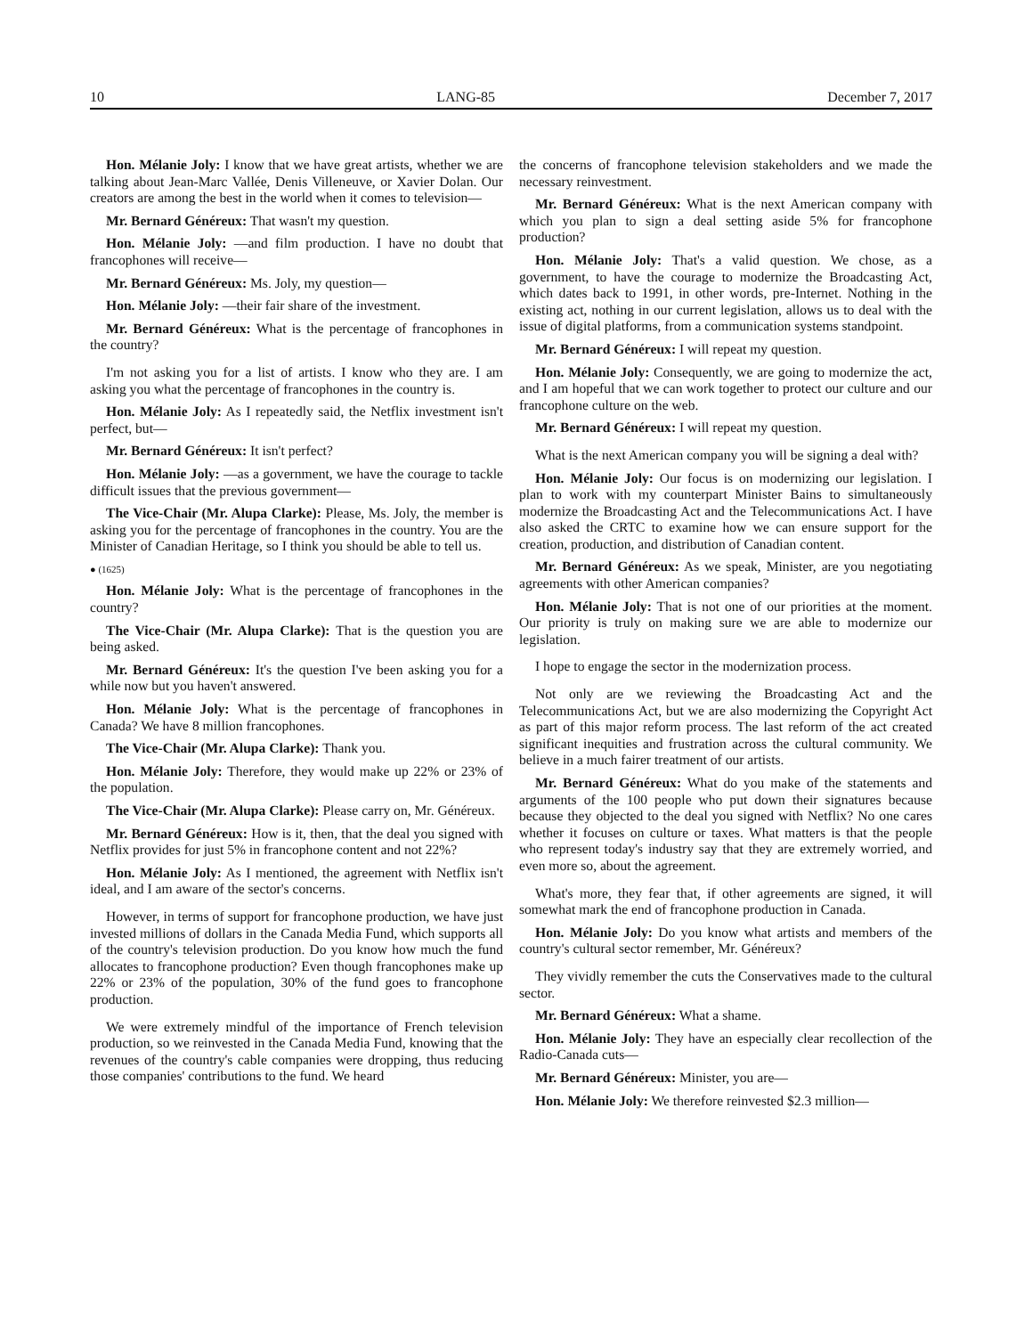10 LANG-85 December 7, 2017
Hon. Mélanie Joly: I know that we have great artists, whether we are talking about Jean-Marc Vallée, Denis Villeneuve, or Xavier Dolan. Our creators are among the best in the world when it comes to television—
Mr. Bernard Généreux: That wasn't my question.
Hon. Mélanie Joly: —and film production. I have no doubt that francophones will receive—
Mr. Bernard Généreux: Ms. Joly, my question—
Hon. Mélanie Joly: —their fair share of the investment.
Mr. Bernard Généreux: What is the percentage of francophones in the country?
I'm not asking you for a list of artists. I know who they are. I am asking you what the percentage of francophones in the country is.
Hon. Mélanie Joly: As I repeatedly said, the Netflix investment isn't perfect, but—
Mr. Bernard Généreux: It isn't perfect?
Hon. Mélanie Joly: —as a government, we have the courage to tackle difficult issues that the previous government—
The Vice-Chair (Mr. Alupa Clarke): Please, Ms. Joly, the member is asking you for the percentage of francophones in the country. You are the Minister of Canadian Heritage, so I think you should be able to tell us.
● (1625)
Hon. Mélanie Joly: What is the percentage of francophones in the country?
The Vice-Chair (Mr. Alupa Clarke): That is the question you are being asked.
Mr. Bernard Généreux: It's the question I've been asking you for a while now but you haven't answered.
Hon. Mélanie Joly: What is the percentage of francophones in Canada? We have 8 million francophones.
The Vice-Chair (Mr. Alupa Clarke): Thank you.
Hon. Mélanie Joly: Therefore, they would make up 22% or 23% of the population.
The Vice-Chair (Mr. Alupa Clarke): Please carry on, Mr. Généreux.
Mr. Bernard Généreux: How is it, then, that the deal you signed with Netflix provides for just 5% in francophone content and not 22%?
Hon. Mélanie Joly: As I mentioned, the agreement with Netflix isn't ideal, and I am aware of the sector's concerns.
However, in terms of support for francophone production, we have just invested millions of dollars in the Canada Media Fund, which supports all of the country's television production. Do you know how much the fund allocates to francophone production? Even though francophones make up 22% or 23% of the population, 30% of the fund goes to francophone production.
We were extremely mindful of the importance of French television production, so we reinvested in the Canada Media Fund, knowing that the revenues of the country's cable companies were dropping, thus reducing those companies' contributions to the fund. We heard
the concerns of francophone television stakeholders and we made the necessary reinvestment.
Mr. Bernard Généreux: What is the next American company with which you plan to sign a deal setting aside 5% for francophone production?
Hon. Mélanie Joly: That's a valid question. We chose, as a government, to have the courage to modernize the Broadcasting Act, which dates back to 1991, in other words, pre-Internet. Nothing in the existing act, nothing in our current legislation, allows us to deal with the issue of digital platforms, from a communication systems standpoint.
Mr. Bernard Généreux: I will repeat my question.
Hon. Mélanie Joly: Consequently, we are going to modernize the act, and I am hopeful that we can work together to protect our culture and our francophone culture on the web.
Mr. Bernard Généreux: I will repeat my question.
What is the next American company you will be signing a deal with?
Hon. Mélanie Joly: Our focus is on modernizing our legislation. I plan to work with my counterpart Minister Bains to simultaneously modernize the Broadcasting Act and the Telecommunications Act. I have also asked the CRTC to examine how we can ensure support for the creation, production, and distribution of Canadian content.
Mr. Bernard Généreux: As we speak, Minister, are you negotiating agreements with other American companies?
Hon. Mélanie Joly: That is not one of our priorities at the moment. Our priority is truly on making sure we are able to modernize our legislation.
I hope to engage the sector in the modernization process.
Not only are we reviewing the Broadcasting Act and the Telecommunications Act, but we are also modernizing the Copyright Act as part of this major reform process. The last reform of the act created significant inequities and frustration across the cultural community. We believe in a much fairer treatment of our artists.
Mr. Bernard Généreux: What do you make of the statements and arguments of the 100 people who put down their signatures because because they objected to the deal you signed with Netflix? No one cares whether it focuses on culture or taxes. What matters is that the people who represent today's industry say that they are extremely worried, and even more so, about the agreement.
What's more, they fear that, if other agreements are signed, it will somewhat mark the end of francophone production in Canada.
Hon. Mélanie Joly: Do you know what artists and members of the country's cultural sector remember, Mr. Généreux?
They vividly remember the cuts the Conservatives made to the cultural sector.
Mr. Bernard Généreux: What a shame.
Hon. Mélanie Joly: They have an especially clear recollection of the Radio-Canada cuts—
Mr. Bernard Généreux: Minister, you are—
Hon. Mélanie Joly: We therefore reinvested $2.3 million—